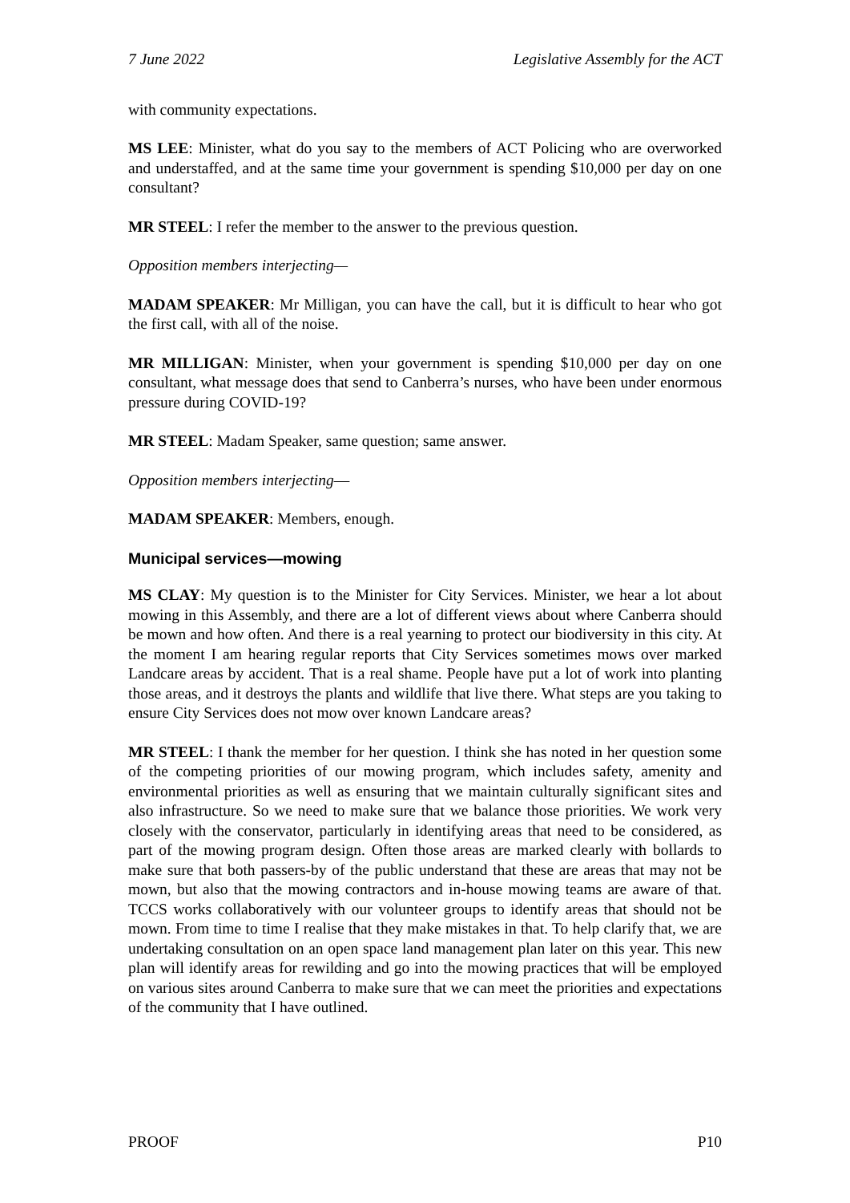7 June 2022 Legislative Assembly for the ACT
with community expectations.
MS LEE: Minister, what do you say to the members of ACT Policing who are overworked and understaffed, and at the same time your government is spending $10,000 per day on one consultant?
MR STEEL: I refer the member to the answer to the previous question.
Opposition members interjecting—
MADAM SPEAKER: Mr Milligan, you can have the call, but it is difficult to hear who got the first call, with all of the noise.
MR MILLIGAN: Minister, when your government is spending $10,000 per day on one consultant, what message does that send to Canberra’s nurses, who have been under enormous pressure during COVID-19?
MR STEEL: Madam Speaker, same question; same answer.
Opposition members interjecting—
MADAM SPEAKER: Members, enough.
Municipal services—mowing
MS CLAY: My question is to the Minister for City Services. Minister, we hear a lot about mowing in this Assembly, and there are a lot of different views about where Canberra should be mown and how often. And there is a real yearning to protect our biodiversity in this city. At the moment I am hearing regular reports that City Services sometimes mows over marked Landcare areas by accident. That is a real shame. People have put a lot of work into planting those areas, and it destroys the plants and wildlife that live there. What steps are you taking to ensure City Services does not mow over known Landcare areas?
MR STEEL: I thank the member for her question. I think she has noted in her question some of the competing priorities of our mowing program, which includes safety, amenity and environmental priorities as well as ensuring that we maintain culturally significant sites and also infrastructure. So we need to make sure that we balance those priorities. We work very closely with the conservator, particularly in identifying areas that need to be considered, as part of the mowing program design. Often those areas are marked clearly with bollards to make sure that both passers-by of the public understand that these are areas that may not be mown, but also that the mowing contractors and in-house mowing teams are aware of that. TCCS works collaboratively with our volunteer groups to identify areas that should not be mown. From time to time I realise that they make mistakes in that. To help clarify that, we are undertaking consultation on an open space land management plan later on this year. This new plan will identify areas for rewilding and go into the mowing practices that will be employed on various sites around Canberra to make sure that we can meet the priorities and expectations of the community that I have outlined.
PROOF P10